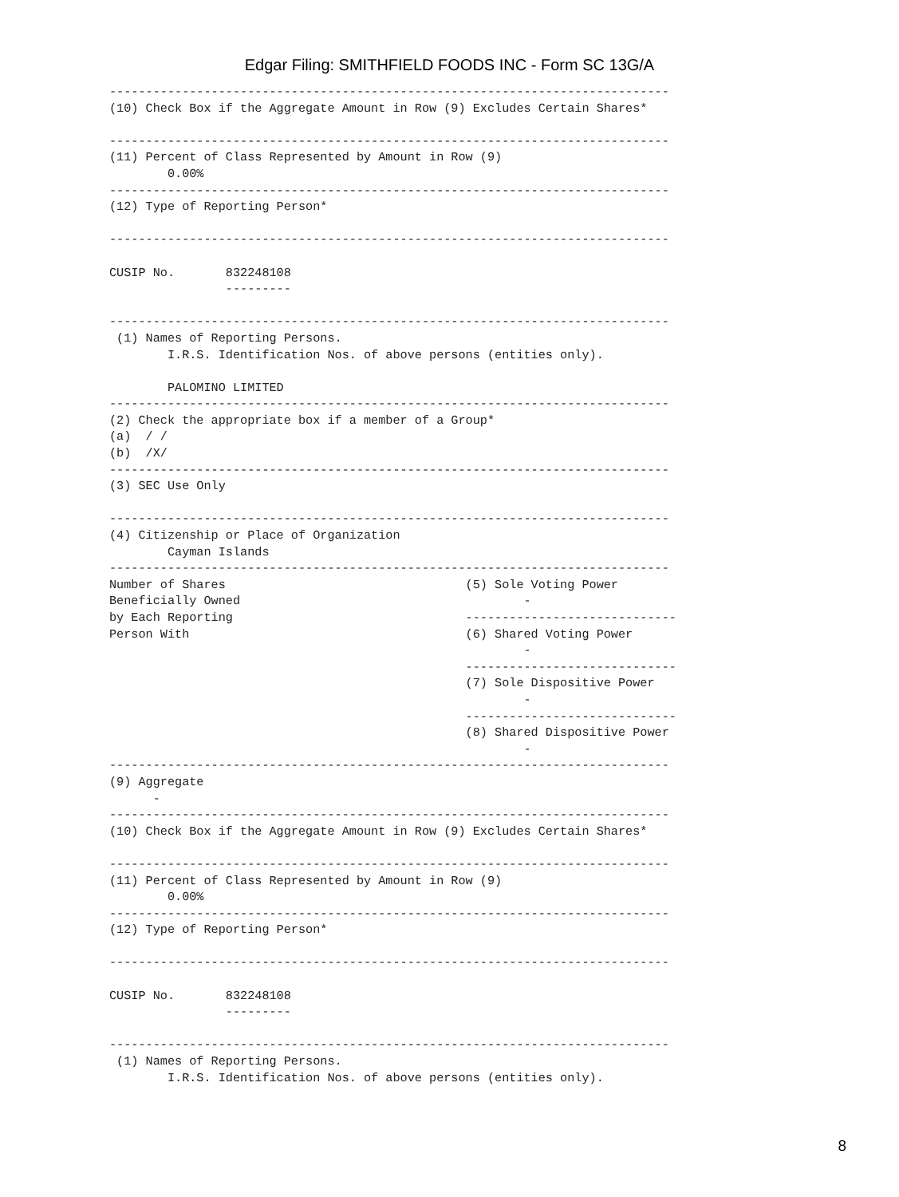Edgar Filing: SMITHFIELD FOODS INC - Form SC 13G/A
-----------------------------------------------------------------------------
(10) Check Box if the Aggregate Amount in Row (9) Excludes Certain Shares*

-----------------------------------------------------------------------------
(11) Percent of Class Represented by Amount in Row (9)
        0.00%
-----------------------------------------------------------------------------
(12) Type of Reporting Person*

-----------------------------------------------------------------------------

CUSIP No.       832248108
                ---------

-----------------------------------------------------------------------------
 (1) Names of Reporting Persons.
        I.R.S. Identification Nos. of above persons (entities only).

        PALOMINO LIMITED
-----------------------------------------------------------------------------
(2) Check the appropriate box if a member of a Group*
(a)  / /
(b)  /X/
-----------------------------------------------------------------------------
(3) SEC Use Only

-----------------------------------------------------------------------------
(4) Citizenship or Place of Organization
        Cayman Islands
-----------------------------------------------------------------------------
Number of Shares                                 (5) Sole Voting Power
Beneficially Owned                                       -
by Each Reporting                                -----------------------------
Person With                                      (6) Shared Voting Power
                                                         -
                                                 -----------------------------
                                                 (7) Sole Dispositive Power
                                                         -
                                                 -----------------------------
                                                 (8) Shared Dispositive Power
                                                         -
-----------------------------------------------------------------------------
(9) Aggregate
      -
-----------------------------------------------------------------------------
(10) Check Box if the Aggregate Amount in Row (9) Excludes Certain Shares*

-----------------------------------------------------------------------------
(11) Percent of Class Represented by Amount in Row (9)
        0.00%
-----------------------------------------------------------------------------
(12) Type of Reporting Person*

-----------------------------------------------------------------------------

CUSIP No.       832248108
                ---------

-----------------------------------------------------------------------------
 (1) Names of Reporting Persons.
        I.R.S. Identification Nos. of above persons (entities only).
8